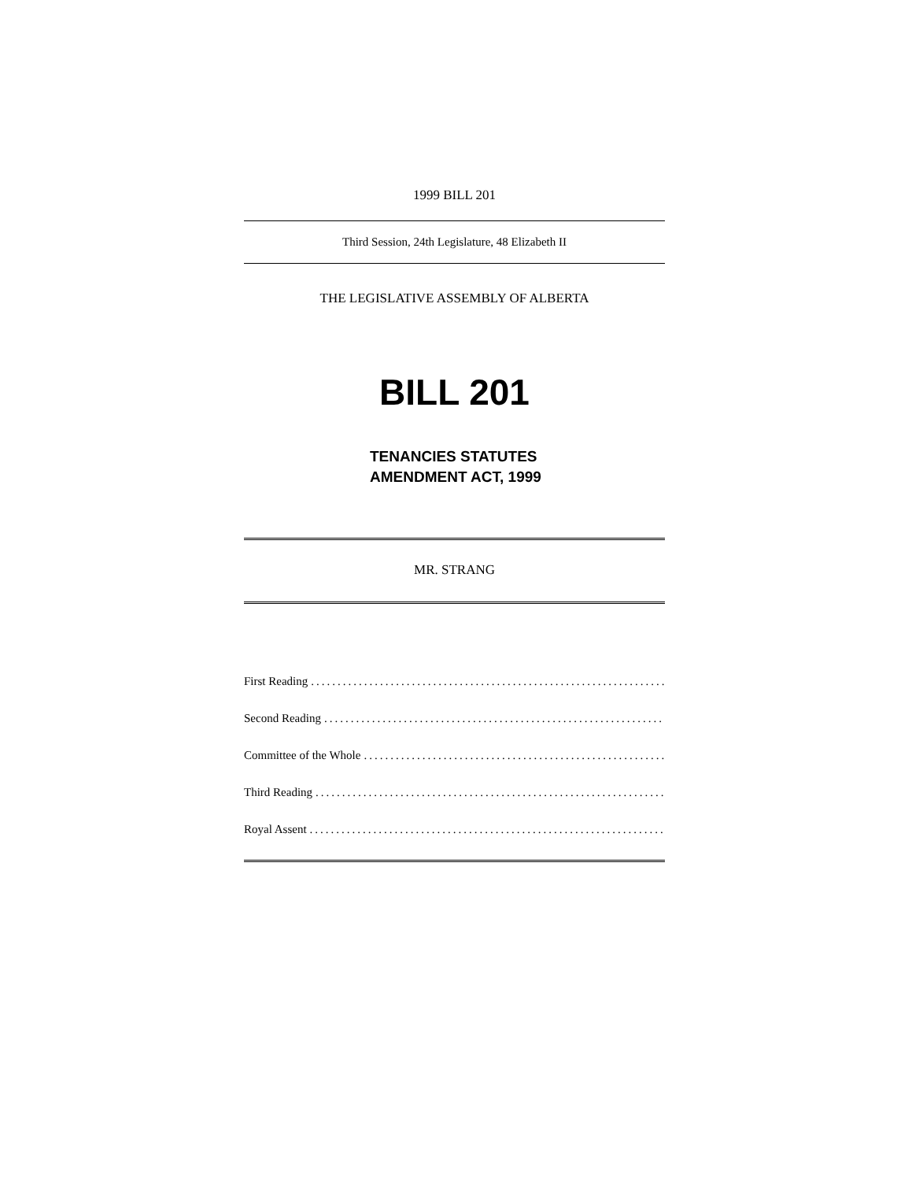1999 BILL 201
Third Session, 24th Legislature, 48 Elizabeth II
THE LEGISLATIVE ASSEMBLY OF ALBERTA
BILL 201
TENANCIES STATUTES
AMENDMENT ACT, 1999
MR. STRANG
First Reading.......................................................................
Second Reading.......................................................................
Committee of the Whole.......................................................................
Third Reading.......................................................................
Royal Assent.......................................................................